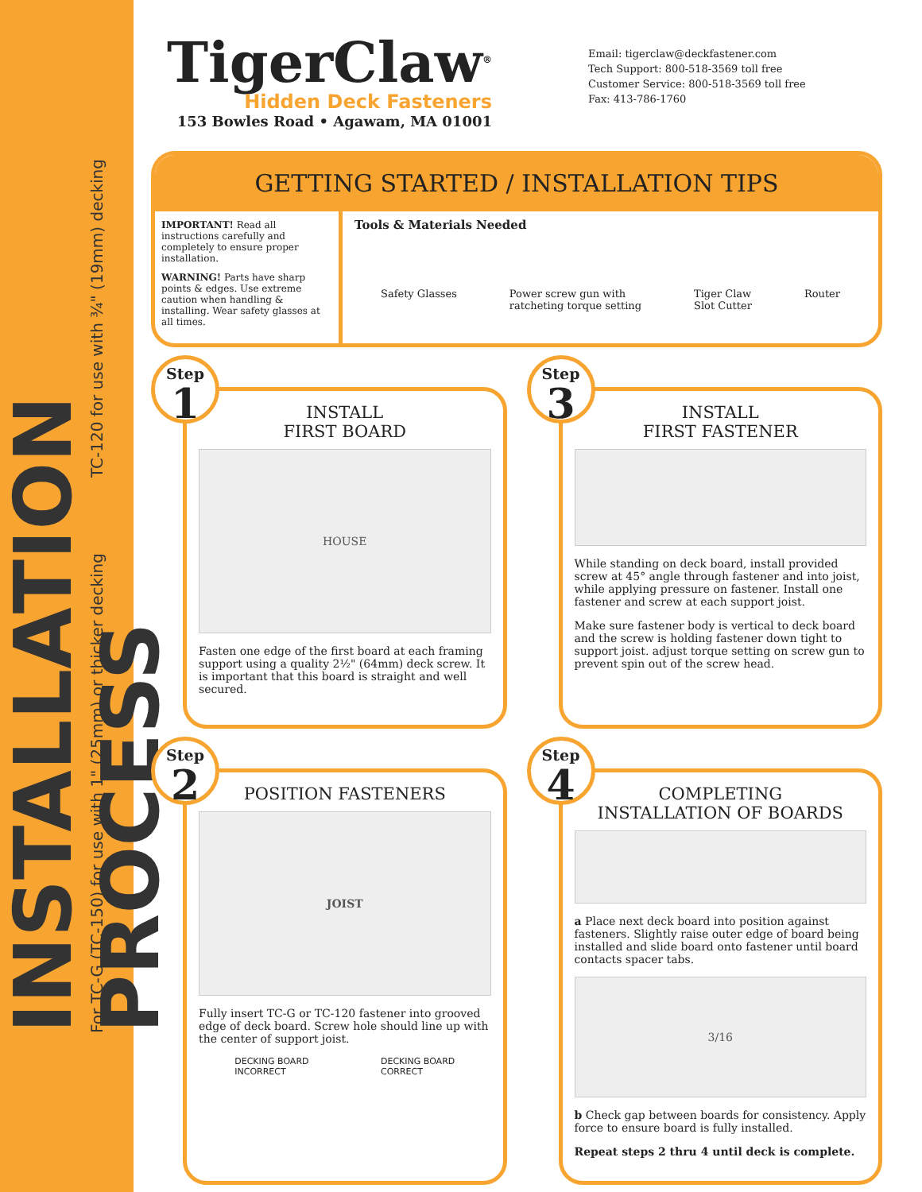INSTALLATION PROCESS
For TC-G (TC-150) for use with 1" (25mm) or thicker decking TC-120 for use with ¾" (19mm) decking
TigerClaw<sup>®</sup>
Hidden Deck Fasteners
153 Bowles Road • Agawam, MA 01001
Email: tigerclaw@deckfastener.com
Tech Support: 800-518-3569 toll free
Customer Service: 800-518-3569 toll free
Fax: 413-786-1760
GETTING STARTED / INSTALLATION TIPS
IMPORTANT! Read all instructions carefully and completely to ensure proper installation.
WARNING! Parts have sharp points & edges. Use extreme caution when handling & installing. Wear safety glasses at all times.
Tools & Materials Needed
Safety Glasses Power screw gun with
ratcheting torque setting Tiger Claw
Slot Cutter Router
Step
1
INSTALL
FIRST BOARD
HOUSE
Fasten one edge of the first board at each framing support using a quality 2½" (64mm) deck screw. It is important that this board is straight and well secured.
Step
3
INSTALL
FIRST FASTENER
While standing on deck board, install provided screw at 45° angle through fastener and into joist, while applying pressure on fastener. Install one fastener and screw at each support joist.
Make sure fastener body is vertical to deck board and the screw is holding fastener down tight to support joist. adjust torque setting on screw gun to prevent spin out of the screw head.
Step
2
POSITION FASTENERS
JOIST
Fully insert TC-G or TC-120 fastener into grooved edge of deck board. Screw hole should line up with the center of support joist.
DECKING BOARD
INCORRECT DECKING BOARD
CORRECT
Step
4
COMPLETING
INSTALLATION OF BOARDS
a Place next deck board into position against fasteners. Slightly raise outer edge of board being installed and slide board onto fastener until board contacts spacer tabs.
3/16
b Check gap between boards for consistency. Apply force to ensure board is fully installed.
Repeat steps 2 thru 4 until deck is complete.